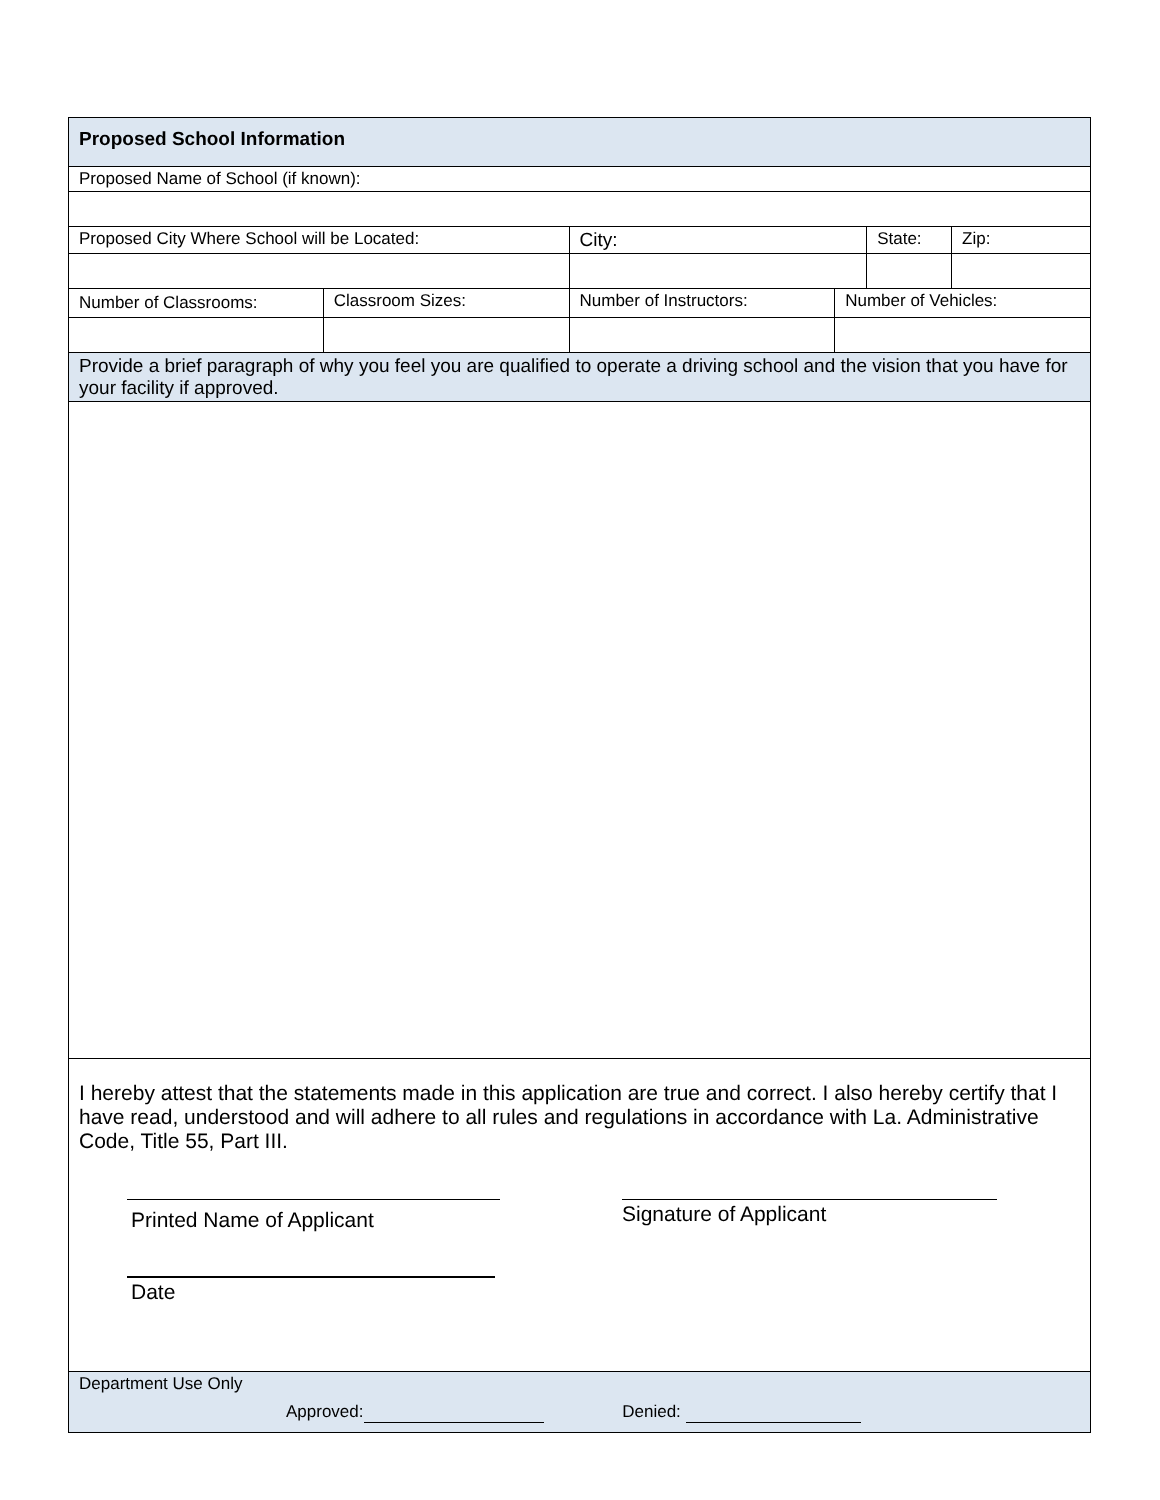| Proposed School Information | | | | | |
| Proposed Name of School (if known): | | | | | |
| Proposed City Where School will be Located: | | City: | | State: | Zip: |
| Number of Classrooms: | Classroom Sizes: | Number of Instructors: | Number of Vehicles: | | |
| Provide a brief paragraph of why you feel you are qualified to operate a driving school and the vision that you have for your facility if approved. | | | | | |
| I hereby attest that the statements made in this application are true and correct. I also hereby certify that I have read, understood and will adhere to all rules and regulations in accordance with La. Administrative Code, Title 55, Part III. Printed Name of Applicant Date Signature of Applicant | | | | | |
| Department Use Only Approved: Denied: | | | | | |